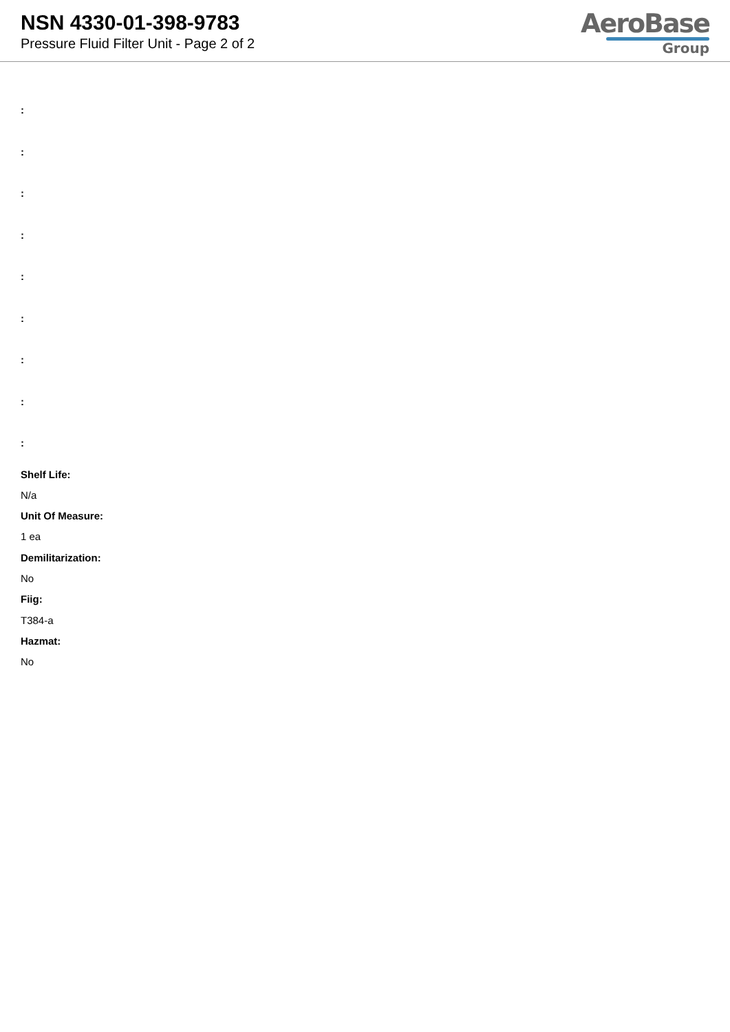NSN 4330-01-398-9783
Pressure Fluid Filter Unit - Page 2 of 2
AeroBase
Group
:
:
:
:
:
:
:
:
:
Shelf Life:
N/a
Unit Of Measure:
1 ea
Demilitarization:
No
Fiig:
T384-a
Hazmat:
No